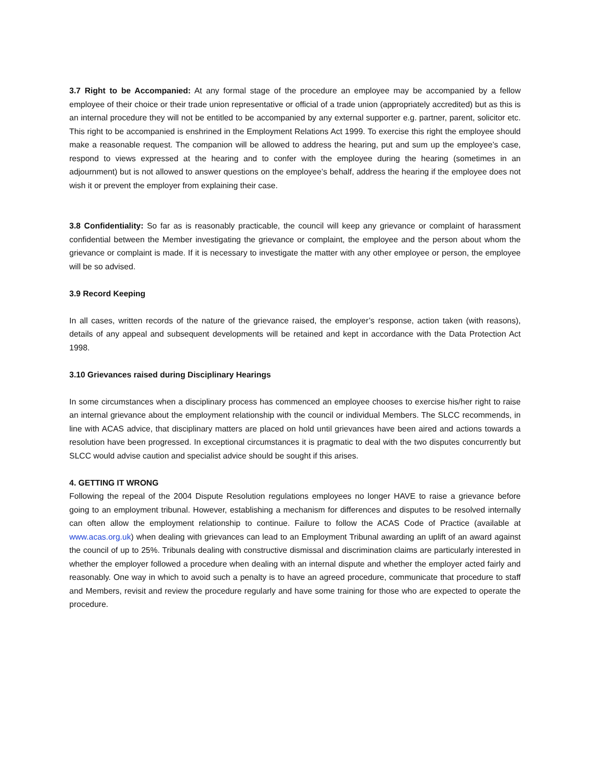3.7 Right to be Accompanied: At any formal stage of the procedure an employee may be accompanied by a fellow employee of their choice or their trade union representative or official of a trade union (appropriately accredited) but as this is an internal procedure they will not be entitled to be accompanied by any external supporter e.g. partner, parent, solicitor etc. This right to be accompanied is enshrined in the Employment Relations Act 1999. To exercise this right the employee should make a reasonable request. The companion will be allowed to address the hearing, put and sum up the employee’s case, respond to views expressed at the hearing and to confer with the employee during the hearing (sometimes in an adjournment) but is not allowed to answer questions on the employee’s behalf, address the hearing if the employee does not wish it or prevent the employer from explaining their case.
3.8 Confidentiality: So far as is reasonably practicable, the council will keep any grievance or complaint of harassment confidential between the Member investigating the grievance or complaint, the employee and the person about whom the grievance or complaint is made. If it is necessary to investigate the matter with any other employee or person, the employee will be so advised.
3.9 Record Keeping
In all cases, written records of the nature of the grievance raised, the employer’s response, action taken (with reasons), details of any appeal and subsequent developments will be retained and kept in accordance with the Data Protection Act 1998.
3.10 Grievances raised during Disciplinary Hearings
In some circumstances when a disciplinary process has commenced an employee chooses to exercise his/her right to raise an internal grievance about the employment relationship with the council or individual Members. The SLCC recommends, in line with ACAS advice, that disciplinary matters are placed on hold until grievances have been aired and actions towards a resolution have been progressed. In exceptional circumstances it is pragmatic to deal with the two disputes concurrently but SLCC would advise caution and specialist advice should be sought if this arises.
4. GETTING IT WRONG
Following the repeal of the 2004 Dispute Resolution regulations employees no longer HAVE to raise a grievance before going to an employment tribunal. However, establishing a mechanism for differences and disputes to be resolved internally can often allow the employment relationship to continue. Failure to follow the ACAS Code of Practice (available at www.acas.org.uk) when dealing with grievances can lead to an Employment Tribunal awarding an uplift of an award against the council of up to 25%. Tribunals dealing with constructive dismissal and discrimination claims are particularly interested in whether the employer followed a procedure when dealing with an internal dispute and whether the employer acted fairly and reasonably. One way in which to avoid such a penalty is to have an agreed procedure, communicate that procedure to staff and Members, revisit and review the procedure regularly and have some training for those who are expected to operate the procedure.